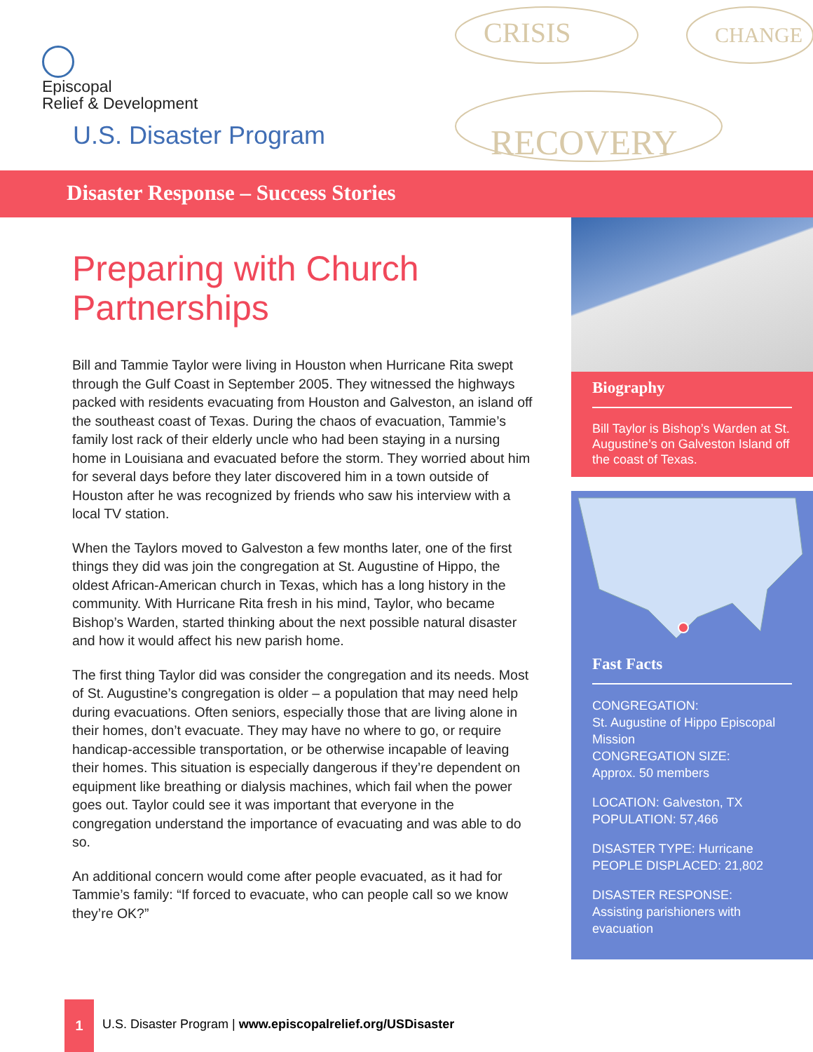Episcopal
Relief & Development
U.S. Disaster Program
CRISIS
CHANGE
RECOVERY
Disaster Response – Success Stories
Preparing with Church Partnerships
Bill and Tammie Taylor were living in Houston when Hurricane Rita swept through the Gulf Coast in September 2005. They witnessed the highways packed with residents evacuating from Houston and Galveston, an island off the southeast coast of Texas. During the chaos of evacuation, Tammie’s family lost rack of their elderly uncle who had been staying in a nursing home in Louisiana and evacuated before the storm. They worried about him for several days before they later discovered him in a town outside of Houston after he was recognized by friends who saw his interview with a local TV station.
When the Taylors moved to Galveston a few months later, one of the first things they did was join the congregation at St. Augustine of Hippo, the oldest African-American church in Texas, which has a long history in the community. With Hurricane Rita fresh in his mind, Taylor, who became Bishop’s Warden, started thinking about the next possible natural disaster and how it would affect his new parish home.
The first thing Taylor did was consider the congregation and its needs. Most of St. Augustine’s congregation is older – a population that may need help during evacuations. Often seniors, especially those that are living alone in their homes, don’t evacuate. They may have no where to go, or require handicap-accessible transportation, or be otherwise incapable of leaving their homes. This situation is especially dangerous if they’re dependent on equipment like breathing or dialysis machines, which fail when the power goes out. Taylor could see it was important that everyone in the congregation understand the importance of evacuating and was able to do so.
An additional concern would come after people evacuated, as it had for Tammie’s family: “If forced to evacuate, who can people call so we know they’re OK?”
Biography
Bill Taylor is Bishop’s Warden at St. Augustine’s on Galveston Island off the coast of Texas.
Fast Facts
CONGREGATION:
St. Augustine of Hippo Episcopal Mission
CONGREGATION SIZE:
Approx. 50 members
LOCATION: Galveston, TX
POPULATION: 57,466
DISASTER TYPE: Hurricane
PEOPLE DISPLACED: 21,802
DISASTER RESPONSE:
Assisting parishioners with evacuation
1
U.S. Disaster Program | www.episcopalrelief.org/USDisaster